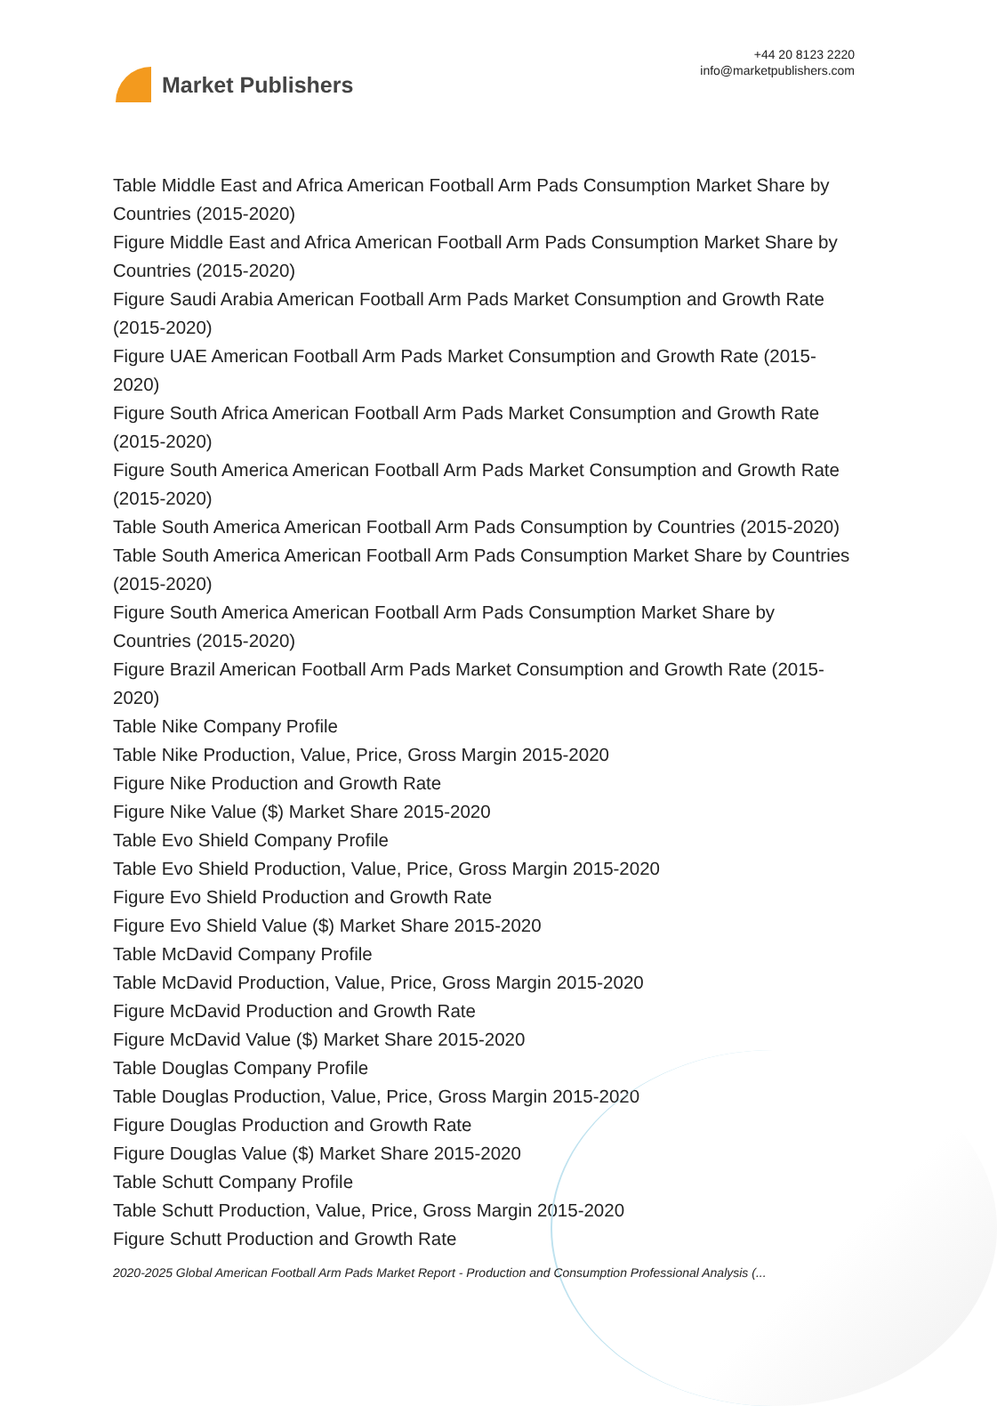Market Publishers
+44 20 8123 2220
info@marketpublishers.com
Table Middle East and Africa American Football Arm Pads Consumption Market Share by Countries (2015-2020)
Figure Middle East and Africa American Football Arm Pads Consumption Market Share by Countries (2015-2020)
Figure Saudi Arabia American Football Arm Pads Market Consumption and Growth Rate (2015-2020)
Figure UAE American Football Arm Pads Market Consumption and Growth Rate (2015-2020)
Figure South Africa American Football Arm Pads Market Consumption and Growth Rate (2015-2020)
Figure South America American Football Arm Pads Market Consumption and Growth Rate (2015-2020)
Table South America American Football Arm Pads Consumption by Countries (2015-2020)
Table South America American Football Arm Pads Consumption Market Share by Countries (2015-2020)
Figure South America American Football Arm Pads Consumption Market Share by Countries (2015-2020)
Figure Brazil American Football Arm Pads Market Consumption and Growth Rate (2015-2020)
Table Nike Company Profile
Table Nike Production, Value, Price, Gross Margin 2015-2020
Figure Nike Production and Growth Rate
Figure Nike Value ($) Market Share 2015-2020
Table Evo Shield Company Profile
Table Evo Shield Production, Value, Price, Gross Margin 2015-2020
Figure Evo Shield Production and Growth Rate
Figure Evo Shield Value ($) Market Share 2015-2020
Table McDavid Company Profile
Table McDavid Production, Value, Price, Gross Margin 2015-2020
Figure McDavid Production and Growth Rate
Figure McDavid Value ($) Market Share 2015-2020
Table Douglas Company Profile
Table Douglas Production, Value, Price, Gross Margin 2015-2020
Figure Douglas Production and Growth Rate
Figure Douglas Value ($) Market Share 2015-2020
Table Schutt Company Profile
Table Schutt Production, Value, Price, Gross Margin 2015-2020
Figure Schutt Production and Growth Rate
2020-2025 Global American Football Arm Pads Market Report - Production and Consumption Professional Analysis (...